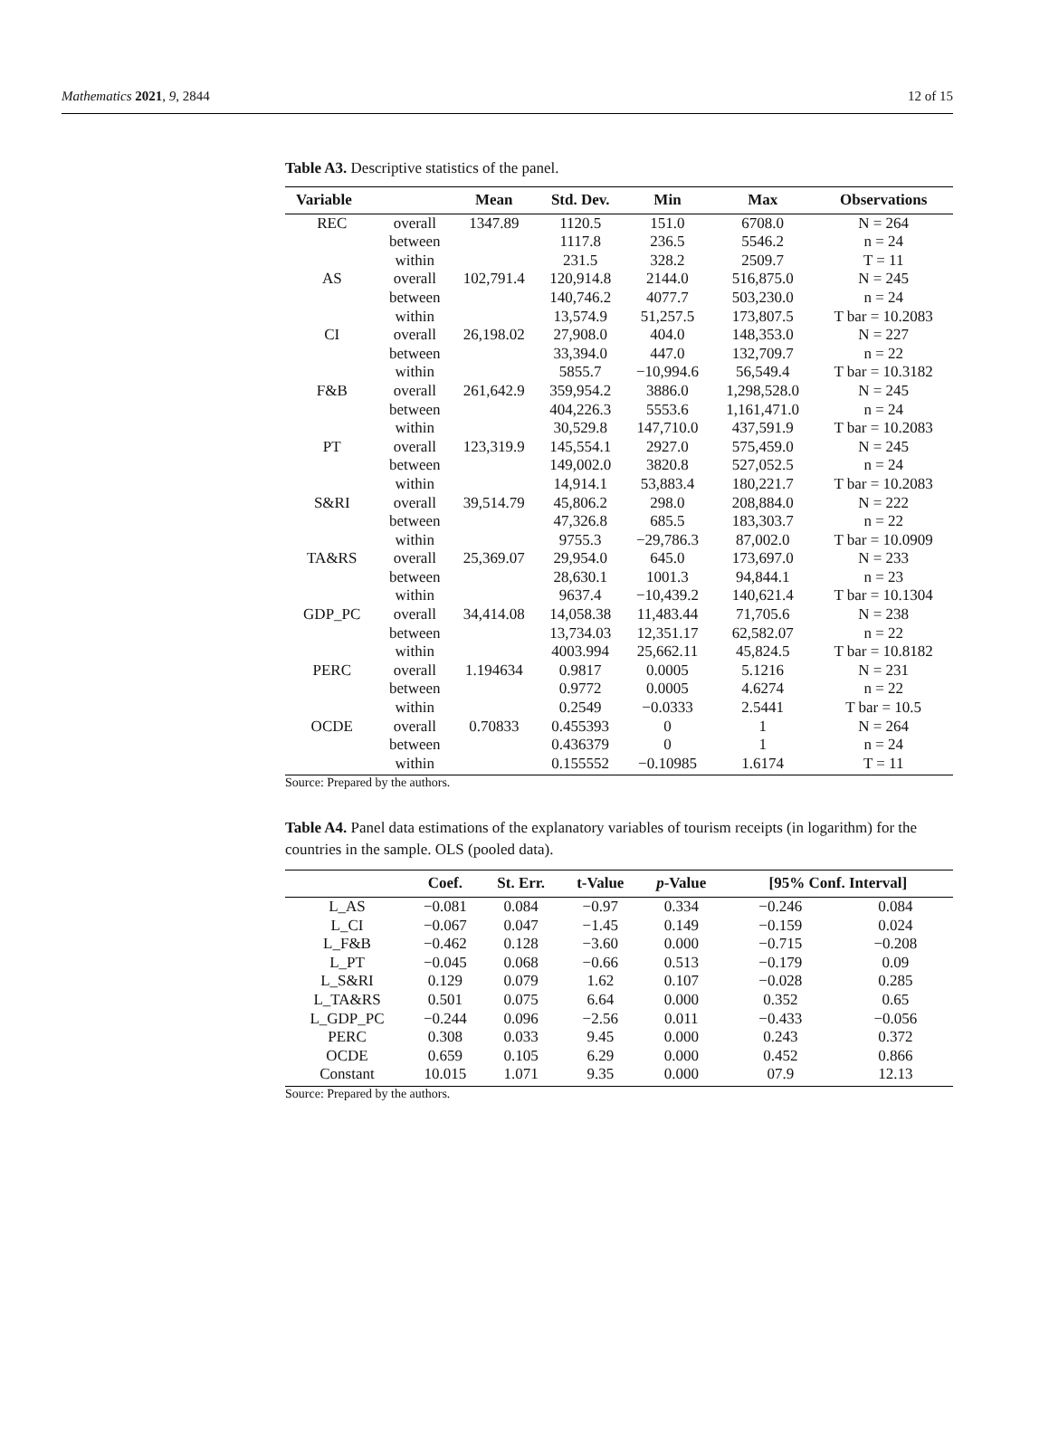Mathematics 2021, 9, 2844 12 of 15
Table A3. Descriptive statistics of the panel.
| Variable | | Mean | Std. Dev. | Min | Max | Observations |
| --- | --- | --- | --- | --- | --- | --- |
| REC | overall | 1347.89 | 1120.5 | 151.0 | 6708.0 | N = 264 |
| | between | | 1117.8 | 236.5 | 5546.2 | n = 24 |
| | within | | 231.5 | 328.2 | 2509.7 | T = 11 |
| AS | overall | 102,791.4 | 120,914.8 | 2144.0 | 516,875.0 | N = 245 |
| | between | | 140,746.2 | 4077.7 | 503,230.0 | n = 24 |
| | within | | 13,574.9 | 51,257.5 | 173,807.5 | T bar = 10.2083 |
| CI | overall | 26,198.02 | 27,908.0 | 404.0 | 148,353.0 | N = 227 |
| | between | | 33,394.0 | 447.0 | 132,709.7 | n = 22 |
| | within | | 5855.7 | −10,994.6 | 56,549.4 | T bar = 10.3182 |
| F&B | overall | 261,642.9 | 359,954.2 | 3886.0 | 1,298,528.0 | N = 245 |
| | between | | 404,226.3 | 5553.6 | 1,161,471.0 | n = 24 |
| | within | | 30,529.8 | 147,710.0 | 437,591.9 | T bar = 10.2083 |
| PT | overall | 123,319.9 | 145,554.1 | 2927.0 | 575,459.0 | N = 245 |
| | between | | 149,002.0 | 3820.8 | 527,052.5 | n = 24 |
| | within | | 14,914.1 | 53,883.4 | 180,221.7 | T bar = 10.2083 |
| S&RI | overall | 39,514.79 | 45,806.2 | 298.0 | 208,884.0 | N = 222 |
| | between | | 47,326.8 | 685.5 | 183,303.7 | n = 22 |
| | within | | 9755.3 | −29,786.3 | 87,002.0 | T bar = 10.0909 |
| TA&RS | overall | 25,369.07 | 29,954.0 | 645.0 | 173,697.0 | N = 233 |
| | between | | 28,630.1 | 1001.3 | 94,844.1 | n = 23 |
| | within | | 9637.4 | −10,439.2 | 140,621.4 | T bar = 10.1304 |
| GDP_PC | overall | 34,414.08 | 14,058.38 | 11,483.44 | 71,705.6 | N = 238 |
| | between | | 13,734.03 | 12,351.17 | 62,582.07 | n = 22 |
| | within | | 4003.994 | 25,662.11 | 45,824.5 | T bar = 10.8182 |
| PERC | overall | 1.194634 | 0.9817 | 0.0005 | 5.1216 | N = 231 |
| | between | | 0.9772 | 0.0005 | 4.6274 | n = 22 |
| | within | | 0.2549 | −0.0333 | 2.5441 | T bar = 10.5 |
| OCDE | overall | 0.70833 | 0.455393 | 0 | 1 | N = 264 |
| | between | | 0.436379 | 0 | 1 | n = 24 |
| | within | | 0.155552 | −0.10985 | 1.6174 | T = 11 |
Source: Prepared by the authors.
Table A4. Panel data estimations of the explanatory variables of tourism receipts (in logarithm) for the countries in the sample. OLS (pooled data).
| | Coef. | St. Err. | t-Value | p -Value | [95% Conf. Interval] | |
| --- | --- | --- | --- | --- | --- | --- |
| L_AS | −0.081 | 0.084 | −0.97 | 0.334 | −0.246 | 0.084 |
| L_CI | −0.067 | 0.047 | −1.45 | 0.149 | −0.159 | 0.024 |
| L_F&B | −0.462 | 0.128 | −3.60 | 0.000 | −0.715 | −0.208 |
| L_PT | −0.045 | 0.068 | −0.66 | 0.513 | −0.179 | 0.09 |
| L_S&RI | 0.129 | 0.079 | 1.62 | 0.107 | −0.028 | 0.285 |
| L_TA&RS | 0.501 | 0.075 | 6.64 | 0.000 | 0.352 | 0.65 |
| L_GDP_PC | −0.244 | 0.096 | −2.56 | 0.011 | −0.433 | −0.056 |
| PERC | 0.308 | 0.033 | 9.45 | 0.000 | 0.243 | 0.372 |
| OCDE | 0.659 | 0.105 | 6.29 | 0.000 | 0.452 | 0.866 |
| Constant | 10.015 | 1.071 | 9.35 | 0.000 | 07.9 | 12.13 |
Source: Prepared by the authors.